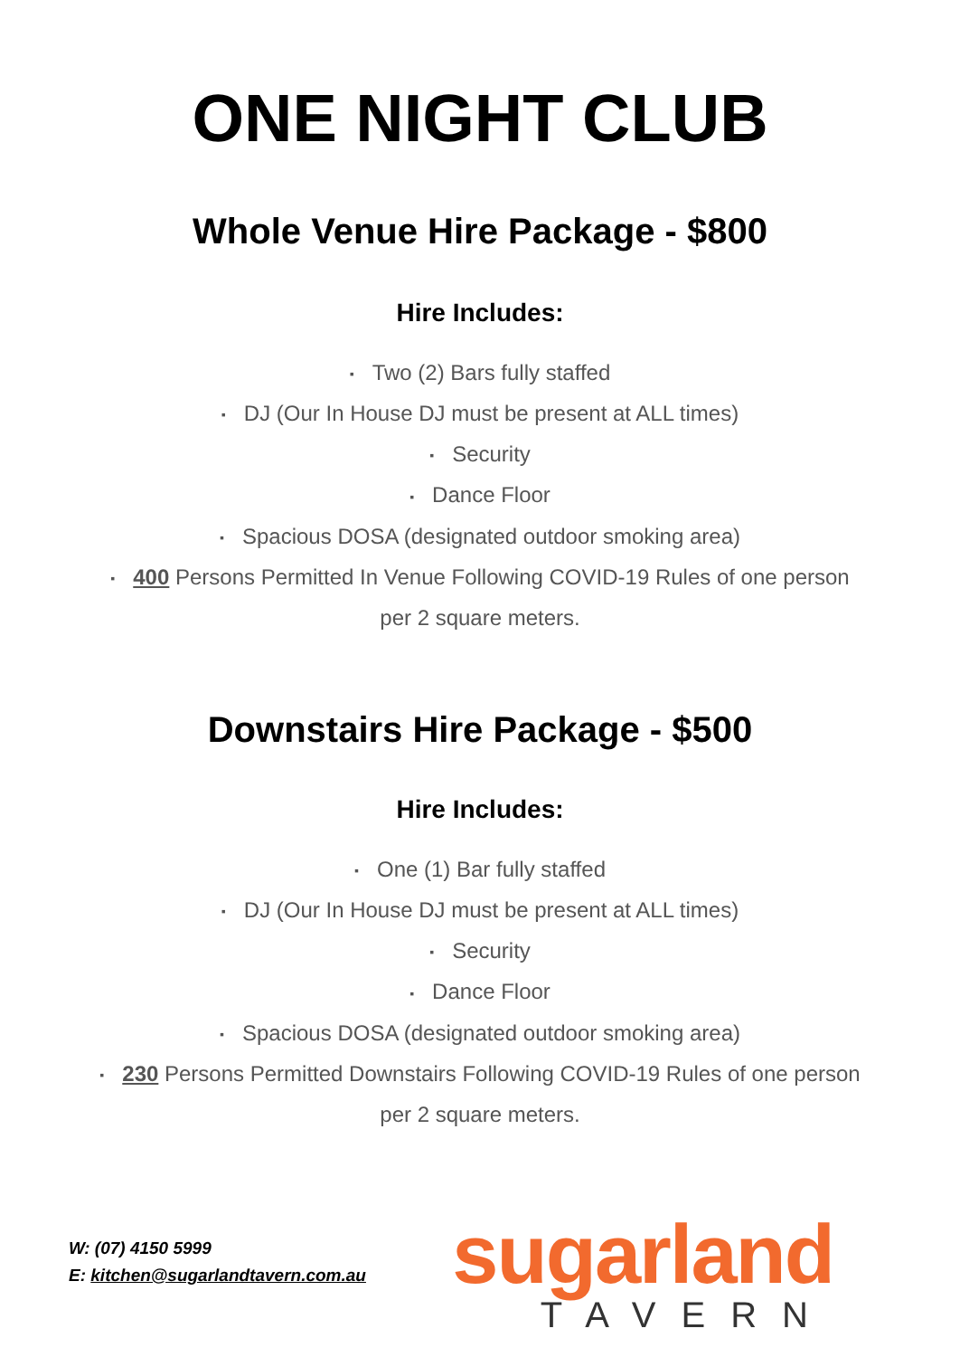ONE NIGHT CLUB
Whole Venue Hire Package - $800
Hire Includes:
▪ Two (2) Bars fully staffed
▪ DJ (Our In House DJ must be present at ALL times)
▪ Security
▪ Dance Floor
▪ Spacious DOSA (designated outdoor smoking area)
▪ 400 Persons Permitted In Venue Following COVID-19 Rules of one person
per 2 square meters.
Downstairs Hire Package - $500
Hire Includes:
▪ One (1) Bar fully staffed
▪ DJ (Our In House DJ must be present at ALL times)
▪ Security
▪ Dance Floor
▪ Spacious DOSA (designated outdoor smoking area)
▪ 230 Persons Permitted Downstairs Following COVID-19 Rules of one person
per 2 square meters.
W: (07) 4150 5999
E: kitchen@sugarlandtavern.com.au
sugarland
TAVERN